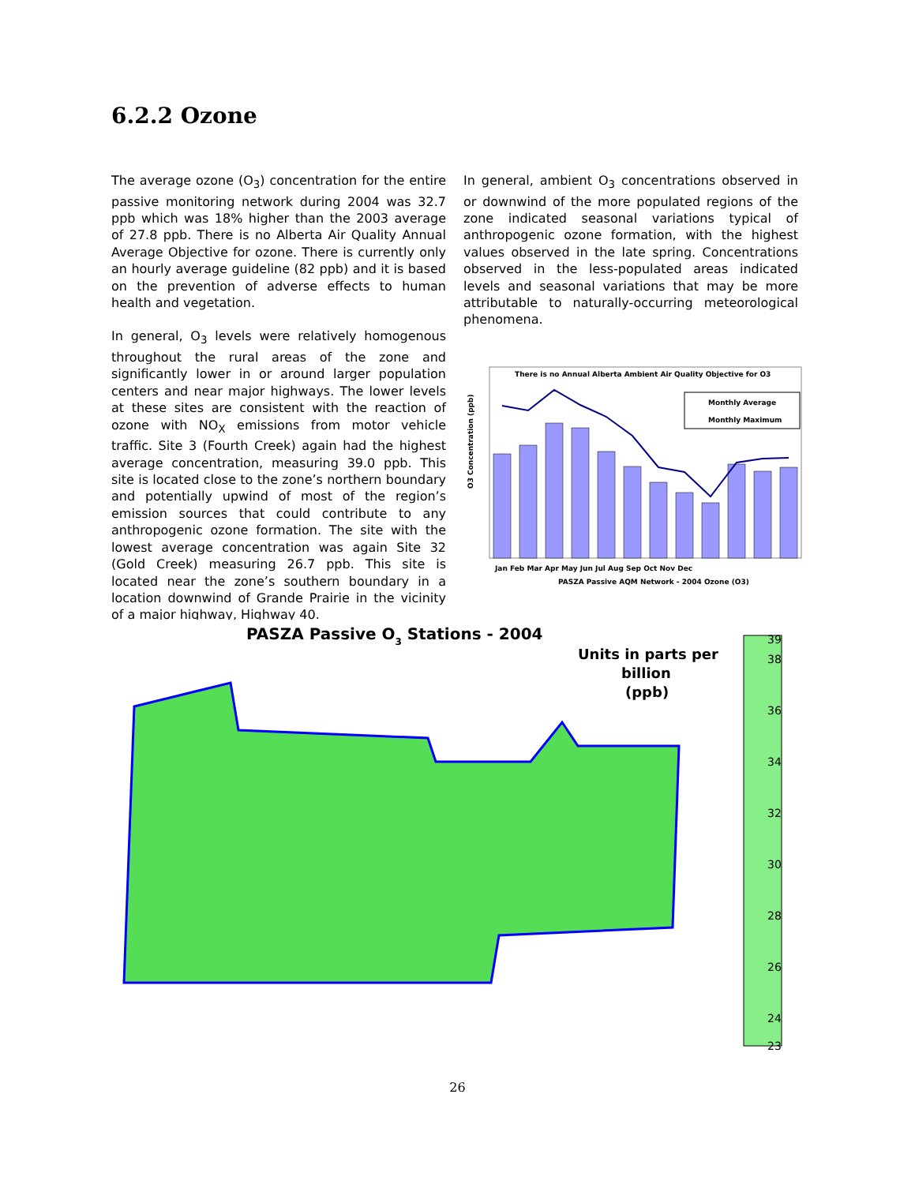6.2.2 Ozone
The average ozone (O<sub>3</sub>) concentration for the entire passive monitoring network during 2004 was 32.7 ppb which was 18% higher than the 2003 average of 27.8 ppb. There is no Alberta Air Quality Annual Average Objective for ozone. There is currently only an hourly average guideline (82 ppb) and it is based on the prevention of adverse effects to human health and vegetation.
In general, O<sub>3</sub> levels were relatively homogenous throughout the rural areas of the zone and significantly lower in or around larger population centers and near major highways. The lower levels at these sites are consistent with the reaction of ozone with NO<sub>X</sub> emissions from motor vehicle traffic. Site 3 (Fourth Creek) again had the highest average concentration, measuring 39.0 ppb. This site is located close to the zone’s northern boundary and potentially upwind of most of the region’s emission sources that could contribute to any anthropogenic ozone formation. The site with the lowest average concentration was again Site 32 (Gold Creek) measuring 26.7 ppb. This site is located near the zone’s southern boundary in a location downwind of Grande Prairie in the vicinity of a major highway, Highway 40.
In general, ambient O<sub>3</sub> concentrations observed in or downwind of the more populated regions of the zone indicated seasonal variations typical of anthropogenic ozone formation, with the highest values observed in the late spring. Concentrations observed in the less-populated areas indicated levels and seasonal variations that may be more attributable to naturally-occurring meteorological phenomena.
There is no Annual Alberta Ambient Air Quality Objective for O3
Monthly Average
Monthly Maximum
O3 Concentration (ppb)
Jan Feb Mar Apr May Jun Jul Aug Sep Oct Nov Dec
PASZA Passive AQM Network - 2004 Ozone (O3)
PASZA Passive O3 Stations - 2004
Units in parts per
billion
(ppb)
39
38
36
34
32
30
28
26
24
23
26